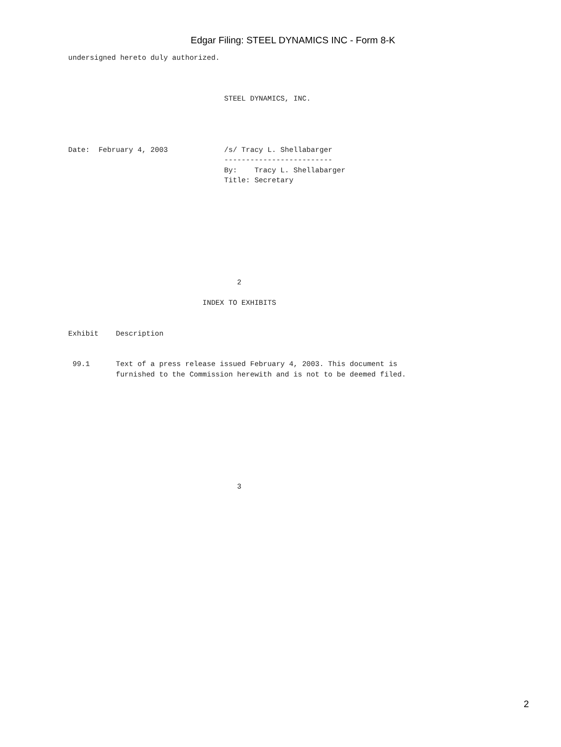Edgar Filing: STEEL DYNAMICS INC - Form 8-K
undersigned hereto duly authorized.



                                    STEEL DYNAMICS, INC.




Date:  February 4, 2003             /s/ Tracy L. Shellabarger
                                    -------------------------
                                    By:    Tracy L. Shellabarger
                                    Title: Secretary









                                       2

                               INDEX TO EXHIBITS


Exhibit    Description


 99.1      Text of a press release issued February 4, 2003. This document is
           furnished to the Commission herewith and is not to be deemed filed.










                                       3
2